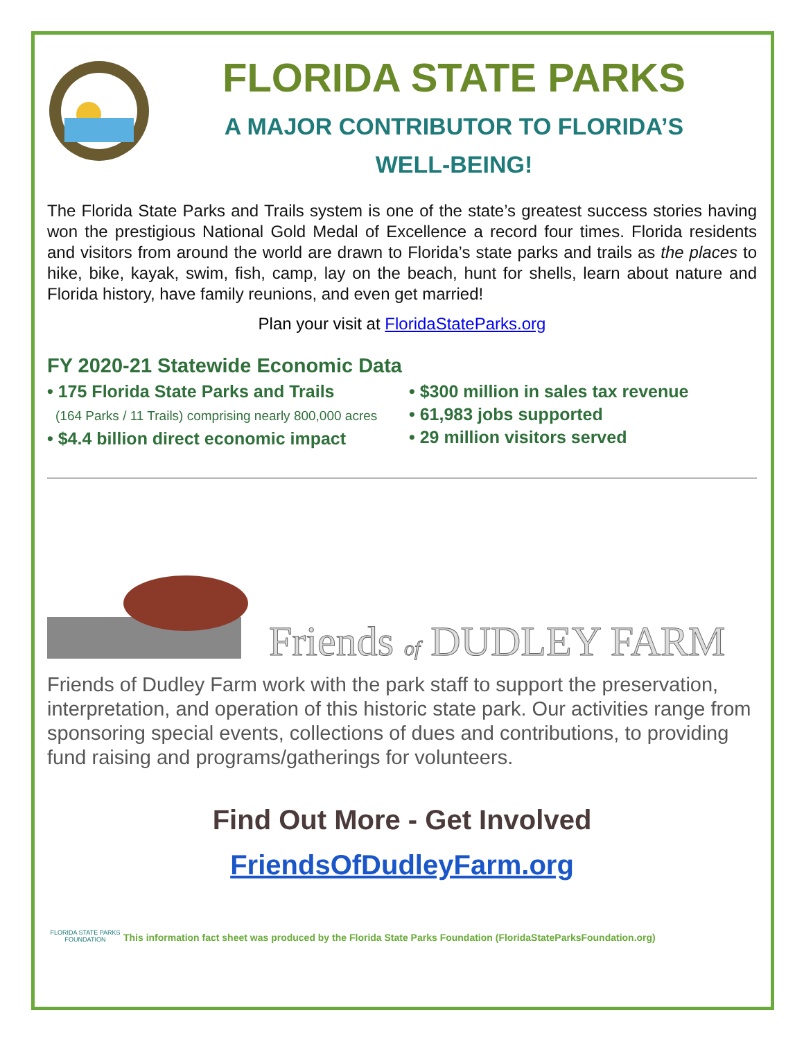FLORIDA STATE PARKS
A MAJOR CONTRIBUTOR TO FLORIDA’S
WELL-BEING!
The Florida State Parks and Trails system is one of the state’s greatest success stories having won the prestigious National Gold Medal of Excellence a record four times. Florida residents and visitors from around the world are drawn to Florida’s state parks and trails as the places to hike, bike, kayak, swim, fish, camp, lay on the beach, hunt for shells, learn about nature and Florida history, have family reunions, and even get married!
Plan your visit at FloridaStateParks.org
FY 2020-21 Statewide Economic Data
• 175 Florida State Parks and Trails
(164 Parks / 11 Trails) comprising nearly 800,000 acres
• $4.4 billion direct economic impact
• $300 million in sales tax revenue
• 61,983 jobs supported
• 29 million visitors served
Friends of DUDLEY FARM
Friends of Dudley Farm work with the park staff to support the preservation, interpretation, and operation of this historic state park. Our activities range from sponsoring special events, collections of dues and contributions, to providing fund raising and programs/gatherings for volunteers.
Find Out More - Get Involved
FriendsOfDudleyFarm.org
FLORIDA STATE PARKS FOUNDATION
This information fact sheet was produced by the Florida State Parks Foundation (FloridaStateParksFoundation.org)